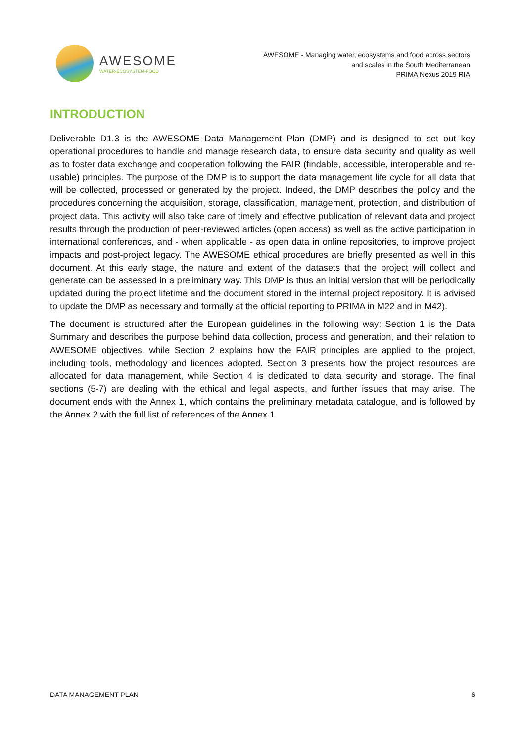AWESOME
WATER-ECOSYSTEM-FOOD
AWESOME - Managing water, ecosystems and food across sectors
and scales in the South Mediterranean
PRIMA Nexus 2019 RIA
INTRODUCTION
Deliverable D1.3 is the AWESOME Data Management Plan (DMP) and is designed to set out key operational procedures to handle and manage research data, to ensure data security and quality as well as to foster data exchange and cooperation following the FAIR (findable, accessible, interoperable and re-usable) principles. The purpose of the DMP is to support the data management life cycle for all data that will be collected, processed or generated by the project. Indeed, the DMP describes the policy and the procedures concerning the acquisition, storage, classification, management, protection, and distribution of project data. This activity will also take care of timely and effective publication of relevant data and project results through the production of peer-reviewed articles (open access) as well as the active participation in international conferences, and - when applicable - as open data in online repositories, to improve project impacts and post-project legacy. The AWESOME ethical procedures are briefly presented as well in this document. At this early stage, the nature and extent of the datasets that the project will collect and generate can be assessed in a preliminary way. This DMP is thus an initial version that will be periodically updated during the project lifetime and the document stored in the internal project repository. It is advised to update the DMP as necessary and formally at the official reporting to PRIMA in M22 and in M42).
The document is structured after the European guidelines in the following way: Section 1 is the Data Summary and describes the purpose behind data collection, process and generation, and their relation to AWESOME objectives, while Section 2 explains how the FAIR principles are applied to the project, including tools, methodology and licences adopted. Section 3 presents how the project resources are allocated for data management, while Section 4 is dedicated to data security and storage. The final sections (5-7) are dealing with the ethical and legal aspects, and further issues that may arise. The document ends with the Annex 1, which contains the preliminary metadata catalogue, and is followed by the Annex 2 with the full list of references of the Annex 1.
DATA MANAGEMENT PLAN 6